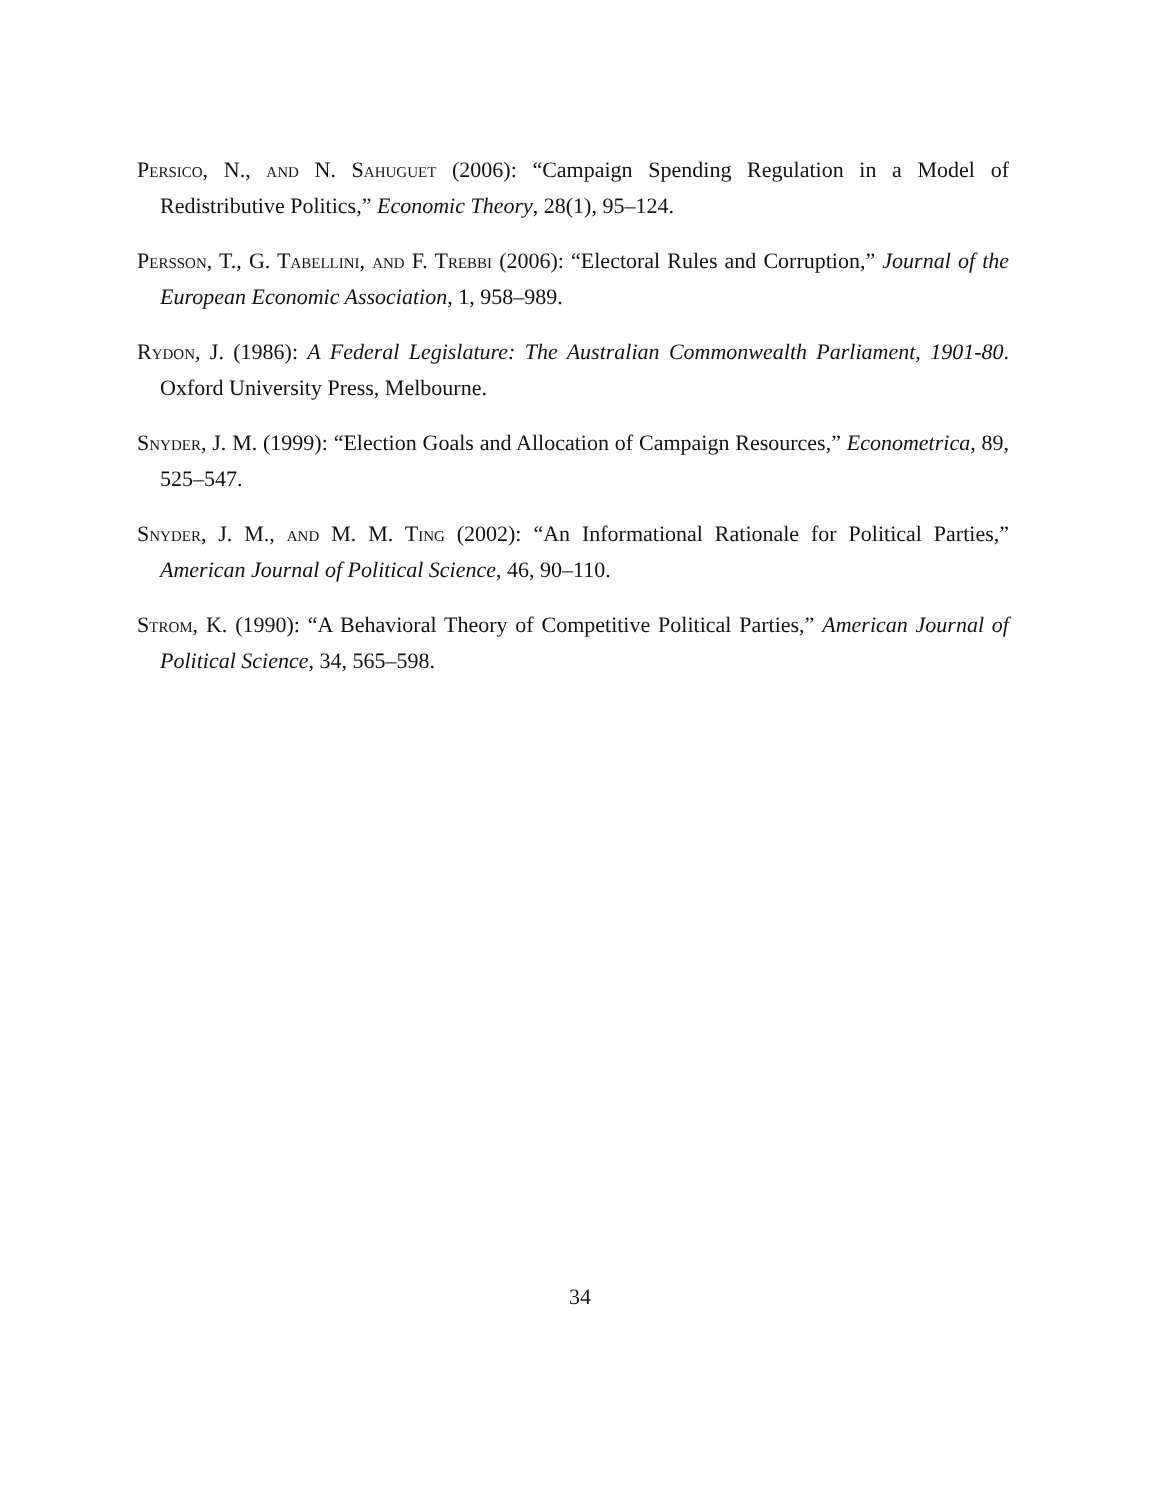Persico, N., and N. Sahuguet (2006): “Campaign Spending Regulation in a Model of Redistributive Politics,” Economic Theory, 28(1), 95–124.
Persson, T., G. Tabellini, and F. Trebbi (2006): “Electoral Rules and Corruption,” Journal of the European Economic Association, 1, 958–989.
Rydon, J. (1986): A Federal Legislature: The Australian Commonwealth Parliament, 1901-80. Oxford University Press, Melbourne.
Snyder, J. M. (1999): “Election Goals and Allocation of Campaign Resources,” Econometrica, 89, 525–547.
Snyder, J. M., and M. M. Ting (2002): “An Informational Rationale for Political Parties,” American Journal of Political Science, 46, 90–110.
Strom, K. (1990): “A Behavioral Theory of Competitive Political Parties,” American Journal of Political Science, 34, 565–598.
34